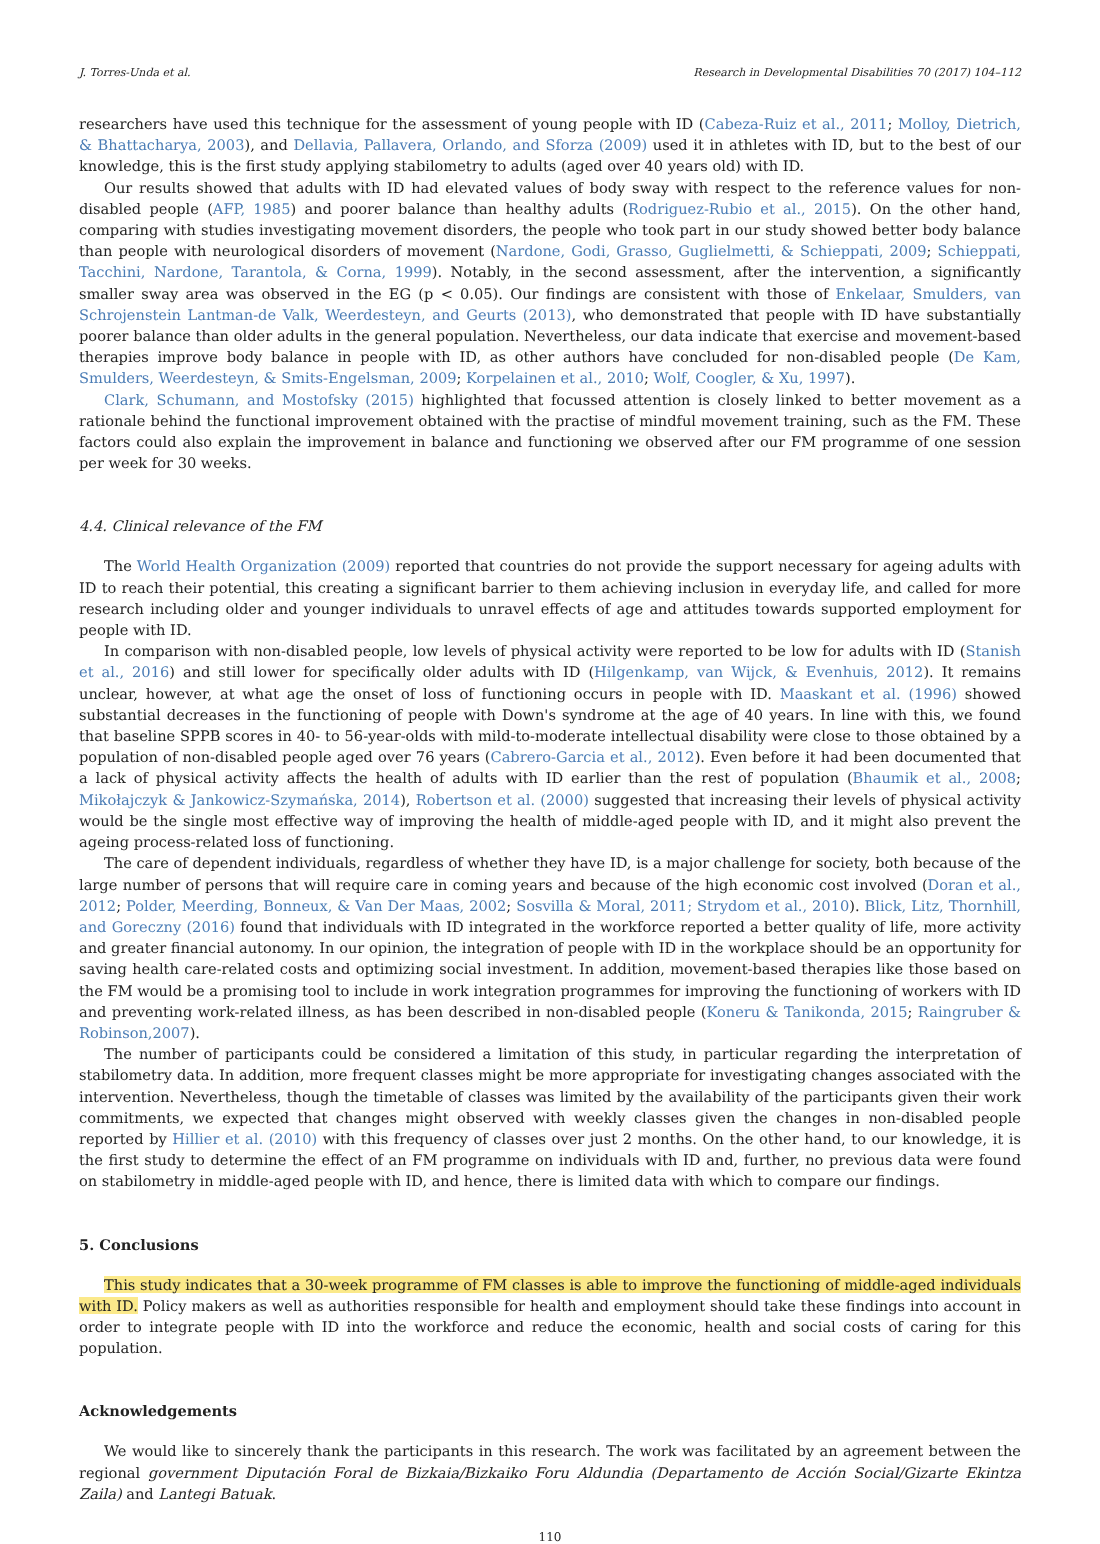J. Torres-Unda et al. Research in Developmental Disabilities 70 (2017) 104–112
researchers have used this technique for the assessment of young people with ID (Cabeza-Ruiz et al., 2011; Molloy, Dietrich, & Bhattacharya, 2003), and Dellavia, Pallavera, Orlando, and Sforza (2009) used it in athletes with ID, but to the best of our knowledge, this is the first study applying stabilometry to adults (aged over 40 years old) with ID.
Our results showed that adults with ID had elevated values of body sway with respect to the reference values for non-disabled people (AFP, 1985) and poorer balance than healthy adults (Rodriguez-Rubio et al., 2015). On the other hand, comparing with studies investigating movement disorders, the people who took part in our study showed better body balance than people with neurological disorders of movement (Nardone, Godi, Grasso, Guglielmetti, & Schieppati, 2009; Schieppati, Tacchini, Nardone, Tarantola, & Corna, 1999). Notably, in the second assessment, after the intervention, a significantly smaller sway area was observed in the EG (p < 0.05). Our findings are consistent with those of Enkelaar, Smulders, van Schrojenstein Lantman-de Valk, Weerdesteyn, and Geurts (2013), who demonstrated that people with ID have substantially poorer balance than older adults in the general population. Nevertheless, our data indicate that exercise and movement-based therapies improve body balance in people with ID, as other authors have concluded for non-disabled people (De Kam, Smulders, Weerdesteyn, & Smits-Engelsman, 2009; Korpelainen et al., 2010; Wolf, Coogler, & Xu, 1997).
Clark, Schumann, and Mostofsky (2015) highlighted that focussed attention is closely linked to better movement as a rationale behind the functional improvement obtained with the practise of mindful movement training, such as the FM. These factors could also explain the improvement in balance and functioning we observed after our FM programme of one session per week for 30 weeks.
4.4. Clinical relevance of the FM
The World Health Organization (2009) reported that countries do not provide the support necessary for ageing adults with ID to reach their potential, this creating a significant barrier to them achieving inclusion in everyday life, and called for more research including older and younger individuals to unravel effects of age and attitudes towards supported employment for people with ID.
In comparison with non-disabled people, low levels of physical activity were reported to be low for adults with ID (Stanish et al., 2016) and still lower for specifically older adults with ID (Hilgenkamp, van Wijck, & Evenhuis, 2012). It remains unclear, however, at what age the onset of loss of functioning occurs in people with ID. Maaskant et al. (1996) showed substantial decreases in the functioning of people with Down's syndrome at the age of 40 years. In line with this, we found that baseline SPPB scores in 40- to 56-year-olds with mild-to-moderate intellectual disability were close to those obtained by a population of non-disabled people aged over 76 years (Cabrero-Garcia et al., 2012). Even before it had been documented that a lack of physical activity affects the health of adults with ID earlier than the rest of population (Bhaumik et al., 2008; Mikołajczyk & Jankowicz-Szymańska, 2014), Robertson et al. (2000) suggested that increasing their levels of physical activity would be the single most effective way of improving the health of middle-aged people with ID, and it might also prevent the ageing process-related loss of functioning.
The care of dependent individuals, regardless of whether they have ID, is a major challenge for society, both because of the large number of persons that will require care in coming years and because of the high economic cost involved (Doran et al., 2012; Polder, Meerding, Bonneux, & Van Der Maas, 2002; Sosvilla & Moral, 2011; Strydom et al., 2010). Blick, Litz, Thornhill, and Goreczny (2016) found that individuals with ID integrated in the workforce reported a better quality of life, more activity and greater financial autonomy. In our opinion, the integration of people with ID in the workplace should be an opportunity for saving health care-related costs and optimizing social investment. In addition, movement-based therapies like those based on the FM would be a promising tool to include in work integration programmes for improving the functioning of workers with ID and preventing work-related illness, as has been described in non-disabled people (Koneru & Tanikonda, 2015; Raingruber & Robinson,2007).
The number of participants could be considered a limitation of this study, in particular regarding the interpretation of stabilometry data. In addition, more frequent classes might be more appropriate for investigating changes associated with the intervention. Nevertheless, though the timetable of classes was limited by the availability of the participants given their work commitments, we expected that changes might observed with weekly classes given the changes in non-disabled people reported by Hillier et al. (2010) with this frequency of classes over just 2 months. On the other hand, to our knowledge, it is the first study to determine the effect of an FM programme on individuals with ID and, further, no previous data were found on stabilometry in middle-aged people with ID, and hence, there is limited data with which to compare our findings.
5. Conclusions
This study indicates that a 30-week programme of FM classes is able to improve the functioning of middle-aged individuals with ID. Policy makers as well as authorities responsible for health and employment should take these findings into account in order to integrate people with ID into the workforce and reduce the economic, health and social costs of caring for this population.
Acknowledgements
We would like to sincerely thank the participants in this research. The work was facilitated by an agreement between the regional government Diputación Foral de Bizkaia/Bizkaiko Foru Aldundia (Departamento de Acción Social/Gizarte Ekintza Zaila) and Lantegi Batuak.
110